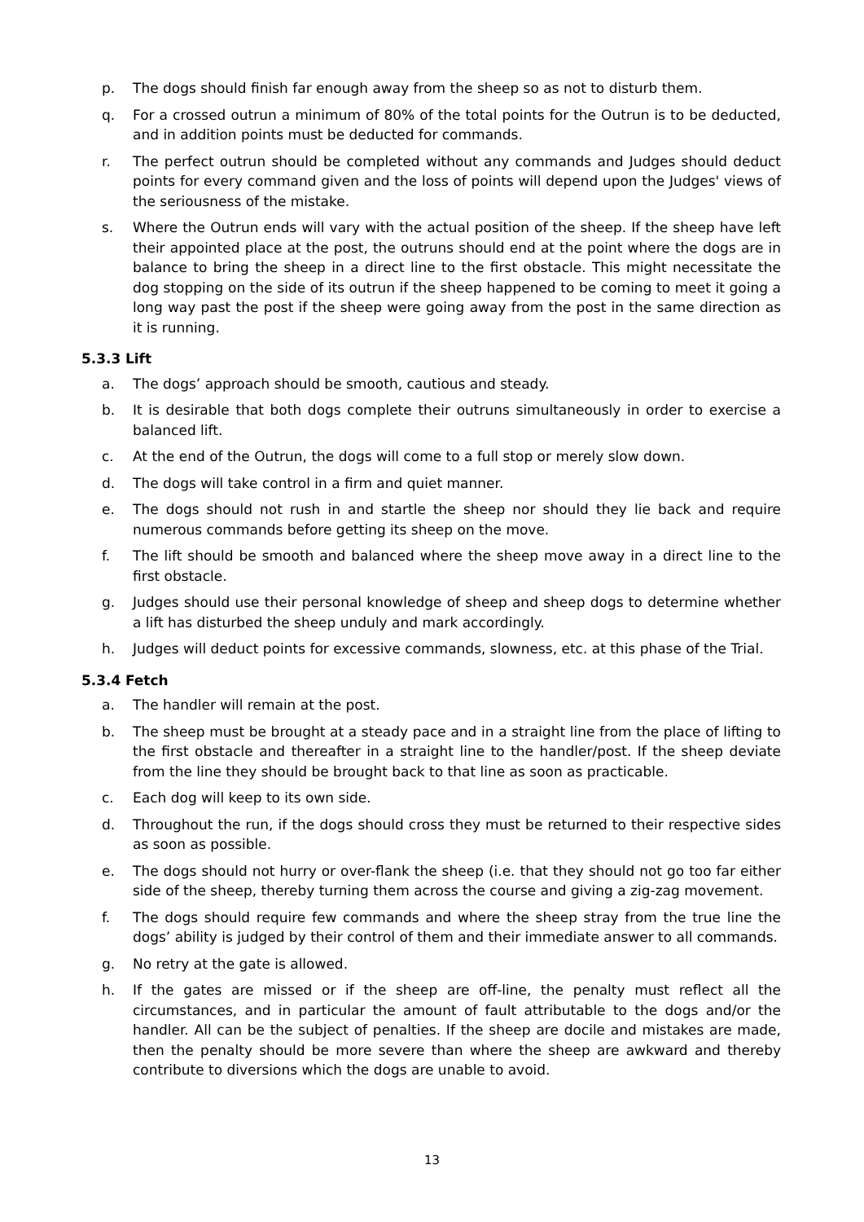p. The dogs should finish far enough away from the sheep so as not to disturb them.
q. For a crossed outrun a minimum of 80% of the total points for the Outrun is to be deducted, and in addition points must be deducted for commands.
r. The perfect outrun should be completed without any commands and Judges should deduct points for every command given and the loss of points will depend upon the Judges' views of the seriousness of the mistake.
s. Where the Outrun ends will vary with the actual position of the sheep. If the sheep have left their appointed place at the post, the outruns should end at the point where the dogs are in balance to bring the sheep in a direct line to the first obstacle. This might necessitate the dog stopping on the side of its outrun if the sheep happened to be coming to meet it going a long way past the post if the sheep were going away from the post in the same direction as it is running.
5.3.3 Lift
a. The dogs’ approach should be smooth, cautious and steady.
b. It is desirable that both dogs complete their outruns simultaneously in order to exercise a balanced lift.
c. At the end of the Outrun, the dogs will come to a full stop or merely slow down.
d. The dogs will take control in a firm and quiet manner.
e. The dogs should not rush in and startle the sheep nor should they lie back and require numerous commands before getting its sheep on the move.
f. The lift should be smooth and balanced where the sheep move away in a direct line to the first obstacle.
g. Judges should use their personal knowledge of sheep and sheep dogs to determine whether a lift has disturbed the sheep unduly and mark accordingly.
h. Judges will deduct points for excessive commands, slowness, etc. at this phase of the Trial.
5.3.4 Fetch
a. The handler will remain at the post.
b. The sheep must be brought at a steady pace and in a straight line from the place of lifting to the first obstacle and thereafter in a straight line to the handler/post. If the sheep deviate from the line they should be brought back to that line as soon as practicable.
c. Each dog will keep to its own side.
d. Throughout the run, if the dogs should cross they must be returned to their respective sides as soon as possible.
e. The dogs should not hurry or over-flank the sheep (i.e. that they should not go too far either side of the sheep, thereby turning them across the course and giving a zig-zag movement.
f. The dogs should require few commands and where the sheep stray from the true line the dogs’ ability is judged by their control of them and their immediate answer to all commands.
g. No retry at the gate is allowed.
h. If the gates are missed or if the sheep are off-line, the penalty must reflect all the circumstances, and in particular the amount of fault attributable to the dogs and/or the handler. All can be the subject of penalties. If the sheep are docile and mistakes are made, then the penalty should be more severe than where the sheep are awkward and thereby contribute to diversions which the dogs are unable to avoid.
13